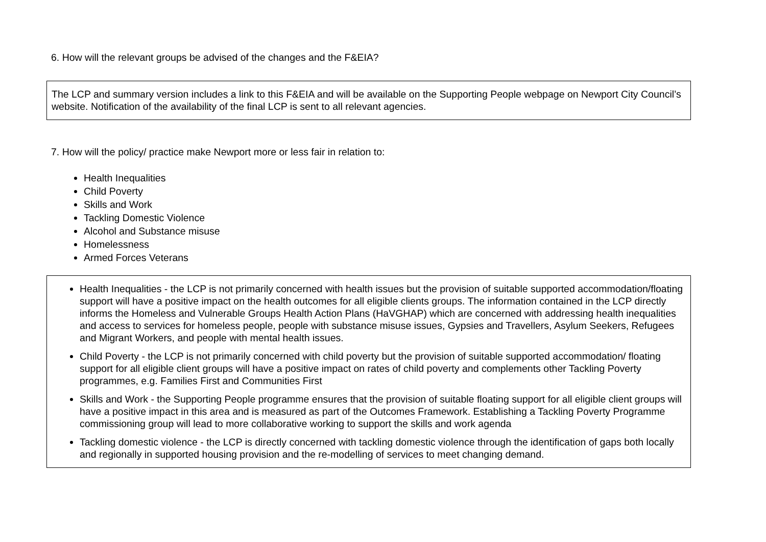6. How will the relevant groups be advised of the changes and the F&EIA?
The LCP and summary version includes a link to this F&EIA and will be available on the Supporting People webpage on Newport City Council’s website. Notification of the availability of the final LCP is sent to all relevant agencies.
7. How will the policy/ practice make Newport more or less fair in relation to:
Health Inequalities
Child Poverty
Skills and Work
Tackling Domestic Violence
Alcohol and Substance misuse
Homelessness
Armed Forces Veterans
Health Inequalities - the LCP is not primarily concerned with health issues but the provision of suitable supported accommodation/floating support will have a positive impact on the health outcomes for all eligible clients groups. The information contained in the LCP directly informs the Homeless and Vulnerable Groups Health Action Plans (HaVGHAP) which are concerned with addressing health inequalities and access to services for homeless people, people with substance misuse issues, Gypsies and Travellers, Asylum Seekers, Refugees and Migrant Workers, and people with mental health issues.
Child Poverty - the LCP is not primarily concerned with child poverty but the provision of suitable supported accommodation/ floating support for all eligible client groups will have a positive impact on rates of child poverty and complements other Tackling Poverty programmes, e.g. Families First and Communities First
Skills and Work - the Supporting People programme ensures that the provision of suitable floating support for all eligible client groups will have a positive impact in this area and is measured as part of the Outcomes Framework. Establishing a Tackling Poverty Programme commissioning group will lead to more collaborative working to support the skills and work agenda
Tackling domestic violence - the LCP is directly concerned with tackling domestic violence through the identification of gaps both locally and regionally in supported housing provision and the re-modelling of services to meet changing demand.